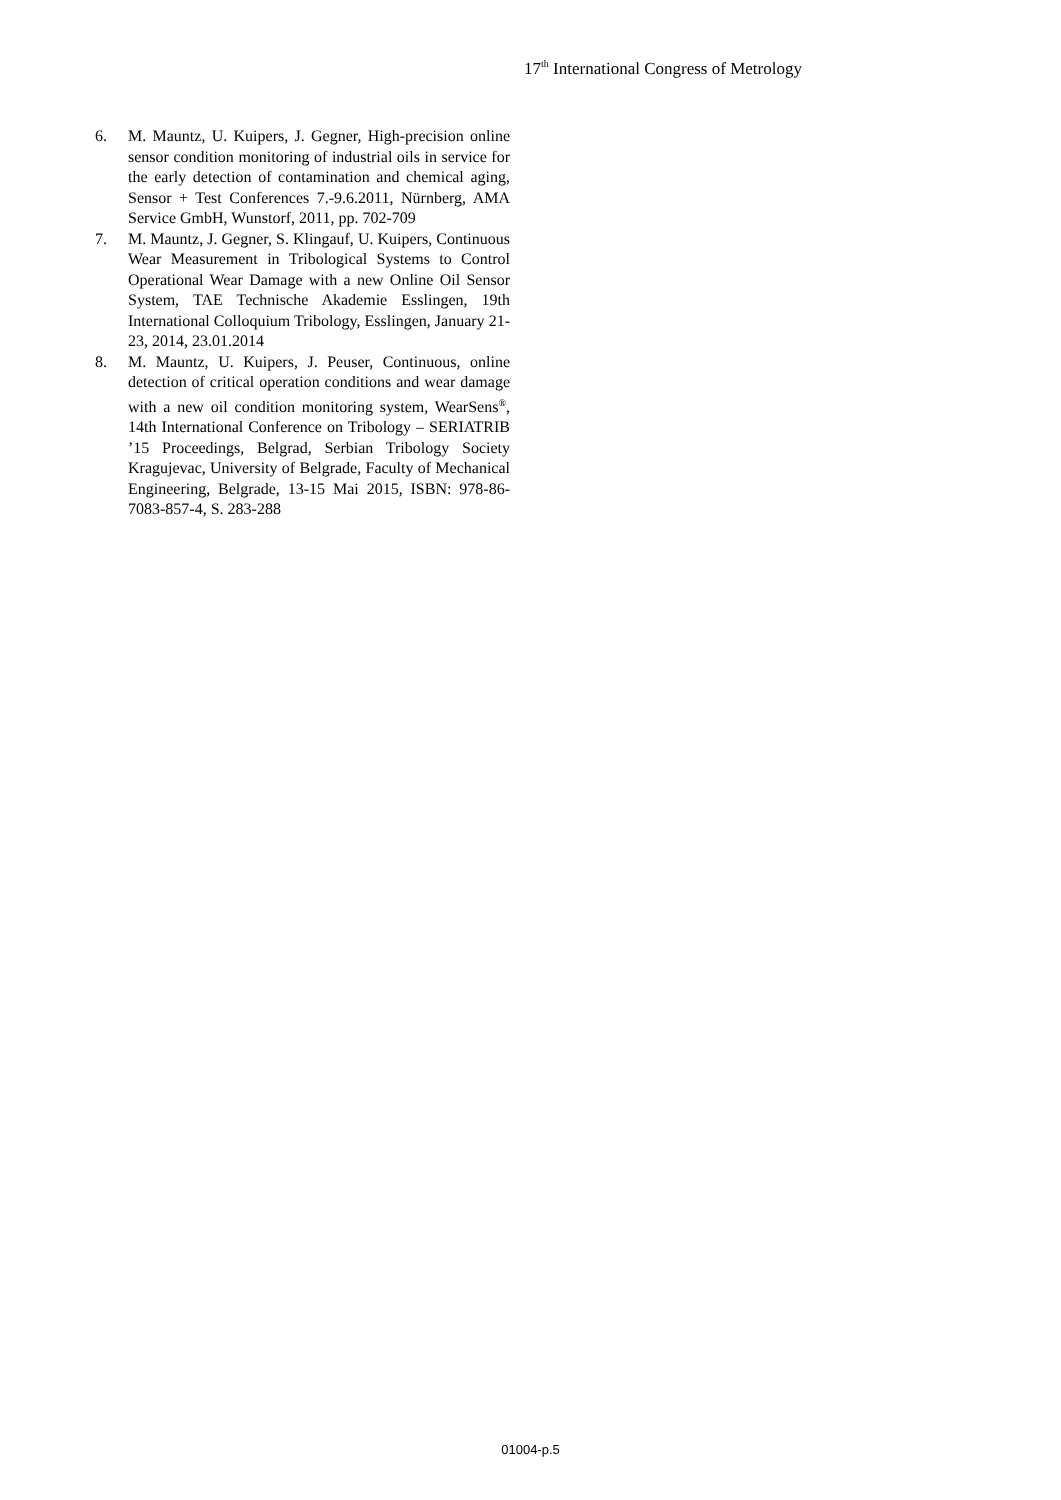17<sup>th</sup> International Congress of Metrology
6. M. Mauntz, U. Kuipers, J. Gegner, High-precision online sensor condition monitoring of industrial oils in service for the early detection of contamination and chemical aging, Sensor + Test Conferences 7.-9.6.2011, Nürnberg, AMA Service GmbH, Wunstorf, 2011, pp. 702-709
7. M. Mauntz, J. Gegner, S. Klingauf, U. Kuipers, Continuous Wear Measurement in Tribological Systems to Control Operational Wear Damage with a new Online Oil Sensor System, TAE Technische Akademie Esslingen, 19th International Colloquium Tribology, Esslingen, January 21-23, 2014, 23.01.2014
8. M. Mauntz, U. Kuipers, J. Peuser, Continuous, online detection of critical operation conditions and wear damage with a new oil condition monitoring system, WearSens<sup>®</sup>, 14th International Conference on Tribology – SERIATRIB ’15 Proceedings, Belgrad, Serbian Tribology Society Kragujevac, University of Belgrade, Faculty of Mechanical Engineering, Belgrade, 13-15 Mai 2015, ISBN: 978-86-7083-857-4, S. 283-288
01004-p.5